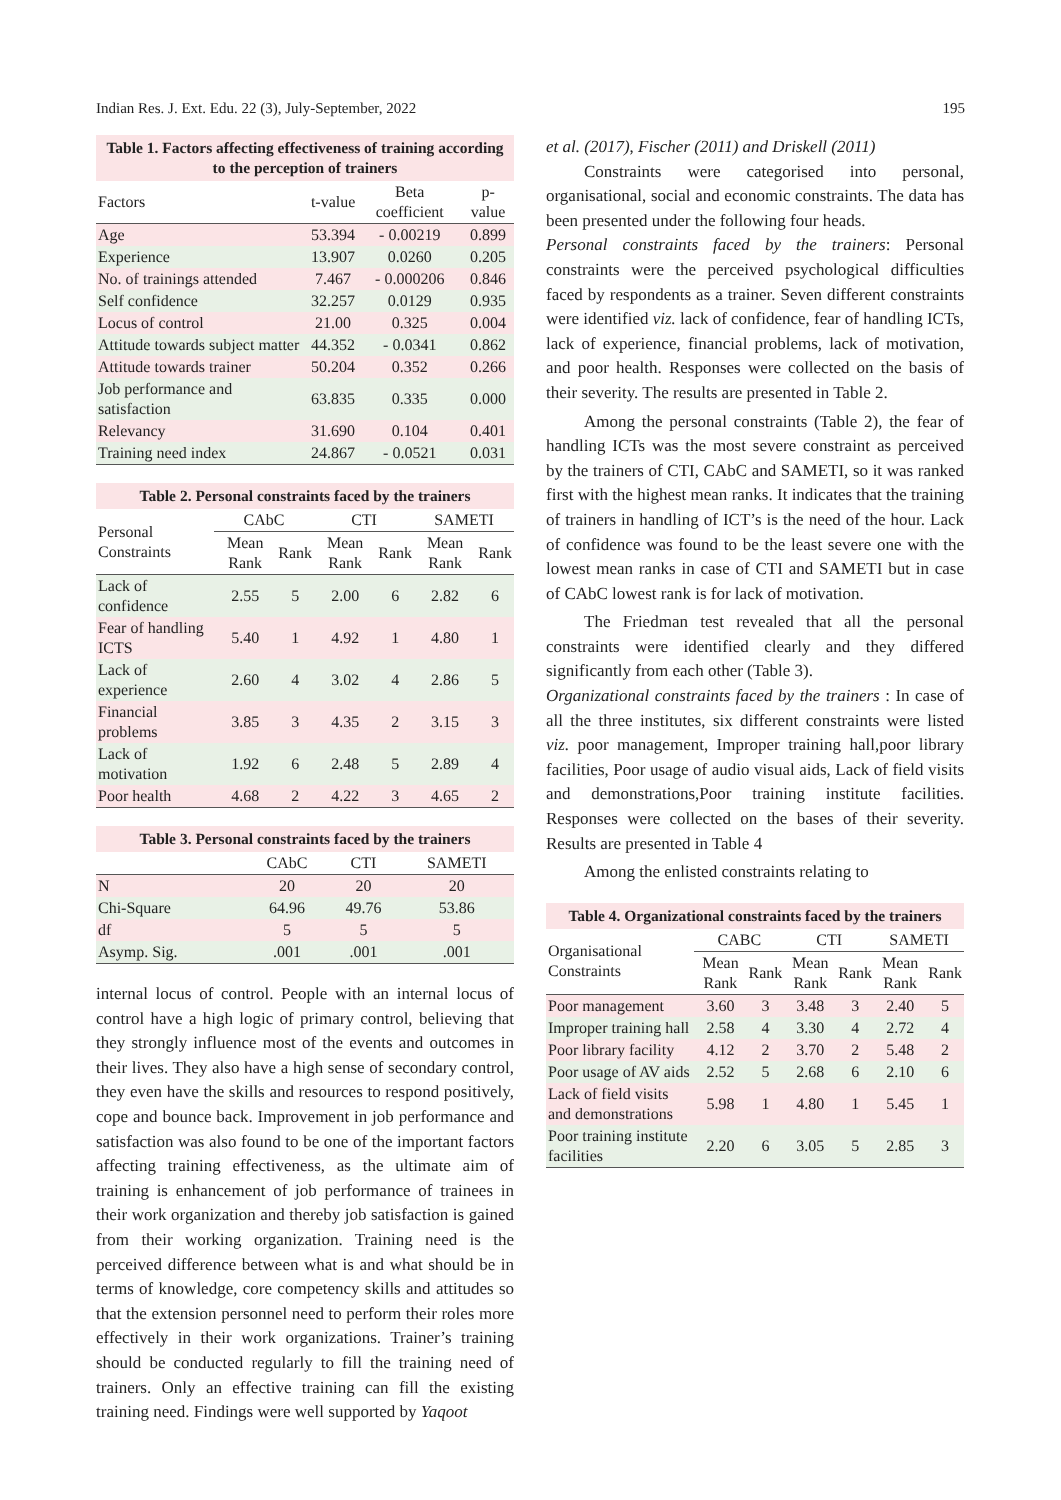Indian Res. J. Ext. Edu. 22 (3), July-September, 2022 195
Table 1. Factors affecting effectiveness of training according to the perception of trainers
| Factors | t-value | Beta coefficient | p-value |
| --- | --- | --- | --- |
| Age | 53.394 | - 0.00219 | 0.899 |
| Experience | 13.907 | 0.0260 | 0.205 |
| No. of trainings attended | 7.467 | - 0.000206 | 0.846 |
| Self confidence | 32.257 | 0.0129 | 0.935 |
| Locus of control | 21.00 | 0.325 | 0.004 |
| Attitude towards subject matter | 44.352 | - 0.0341 | 0.862 |
| Attitude towards trainer | 50.204 | 0.352 | 0.266 |
| Job performance and satisfaction | 63.835 | 0.335 | 0.000 |
| Relevancy | 31.690 | 0.104 | 0.401 |
| Training need index | 24.867 | - 0.0521 | 0.031 |
Table 2. Personal constraints faced by the trainers
| Personal Constraints | CAbC | | CTI | | SAMETI | |
| --- | --- | --- | --- | --- | --- | --- |
| | Mean Rank | Rank | Mean Rank | Rank | Mean Rank | Rank |
| Lack of confidence | 2.55 | 5 | 2.00 | 6 | 2.82 | 6 |
| Fear of handling ICTS | 5.40 | 1 | 4.92 | 1 | 4.80 | 1 |
| Lack of experience | 2.60 | 4 | 3.02 | 4 | 2.86 | 5 |
| Financial problems | 3.85 | 3 | 4.35 | 2 | 3.15 | 3 |
| Lack of motivation | 1.92 | 6 | 2.48 | 5 | 2.89 | 4 |
| Poor health | 4.68 | 2 | 4.22 | 3 | 4.65 | 2 |
Table 3. Personal constraints faced by the trainers
| | CAbC | CTI | SAMETI |
| --- | --- | --- | --- |
| N | 20 | 20 | 20 |
| Chi-Square | 64.96 | 49.76 | 53.86 |
| df | 5 | 5 | 5 |
| Asymp. Sig. | .001 | .001 | .001 |
internal locus of control. People with an internal locus of control have a high logic of primary control, believing that they strongly influence most of the events and outcomes in their lives. They also have a high sense of secondary control, they even have the skills and resources to respond positively, cope and bounce back. Improvement in job performance and satisfaction was also found to be one of the important factors affecting training effectiveness, as the ultimate aim of training is enhancement of job performance of trainees in their work organization and thereby job satisfaction is gained from their working organization. Training need is the perceived difference between what is and what should be in terms of knowledge, core competency skills and attitudes so that the extension personnel need to perform their roles more effectively in their work organizations. Trainer’s training should be conducted regularly to fill the training need of trainers. Only an effective training can fill the existing training need. Findings were well supported by Yaqoot
et al. (2017), Fischer (2011) and Driskell (2011)
Constraints were categorised into personal, organisational, social and economic constraints. The data has been presented under the following four heads.
Personal constraints faced by the trainers: Personal constraints were the perceived psychological difficulties faced by respondents as a trainer. Seven different constraints were identified viz. lack of confidence, fear of handling ICTs, lack of experience, financial problems, lack of motivation, and poor health. Responses were collected on the basis of their severity. The results are presented in Table 2.
Among the personal constraints (Table 2), the fear of handling ICTs was the most severe constraint as perceived by the trainers of CTI, CAbC and SAMETI, so it was ranked first with the highest mean ranks. It indicates that the training of trainers in handling of ICT’s is the need of the hour. Lack of confidence was found to be the least severe one with the lowest mean ranks in case of CTI and SAMETI but in case of CAbC lowest rank is for lack of motivation.
The Friedman test revealed that all the personal constraints were identified clearly and they differed significantly from each other (Table 3).
Organizational constraints faced by the trainers : In case of all the three institutes, six different constraints were listed viz. poor management, Improper training hall,poor library facilities, Poor usage of audio visual aids, Lack of field visits and demonstrations,Poor training institute facilities. Responses were collected on the bases of their severity. Results are presented in Table 4
Among the enlisted constraints relating to
Table 4. Organizational constraints faced by the trainers
| Organisational Constraints | CABC | | CTI | | SAMETI | |
| --- | --- | --- | --- | --- | --- | --- |
| | Mean Rank | Rank | Mean Rank | Rank | Mean Rank | Rank |
| Poor management | 3.60 | 3 | 3.48 | 3 | 2.40 | 5 |
| Improper training hall | 2.58 | 4 | 3.30 | 4 | 2.72 | 4 |
| Poor library facility | 4.12 | 2 | 3.70 | 2 | 5.48 | 2 |
| Poor usage of AV aids | 2.52 | 5 | 2.68 | 6 | 2.10 | 6 |
| Lack of field visits and demonstrations | 5.98 | 1 | 4.80 | 1 | 5.45 | 1 |
| Poor training institute facilities | 2.20 | 6 | 3.05 | 5 | 2.85 | 3 |